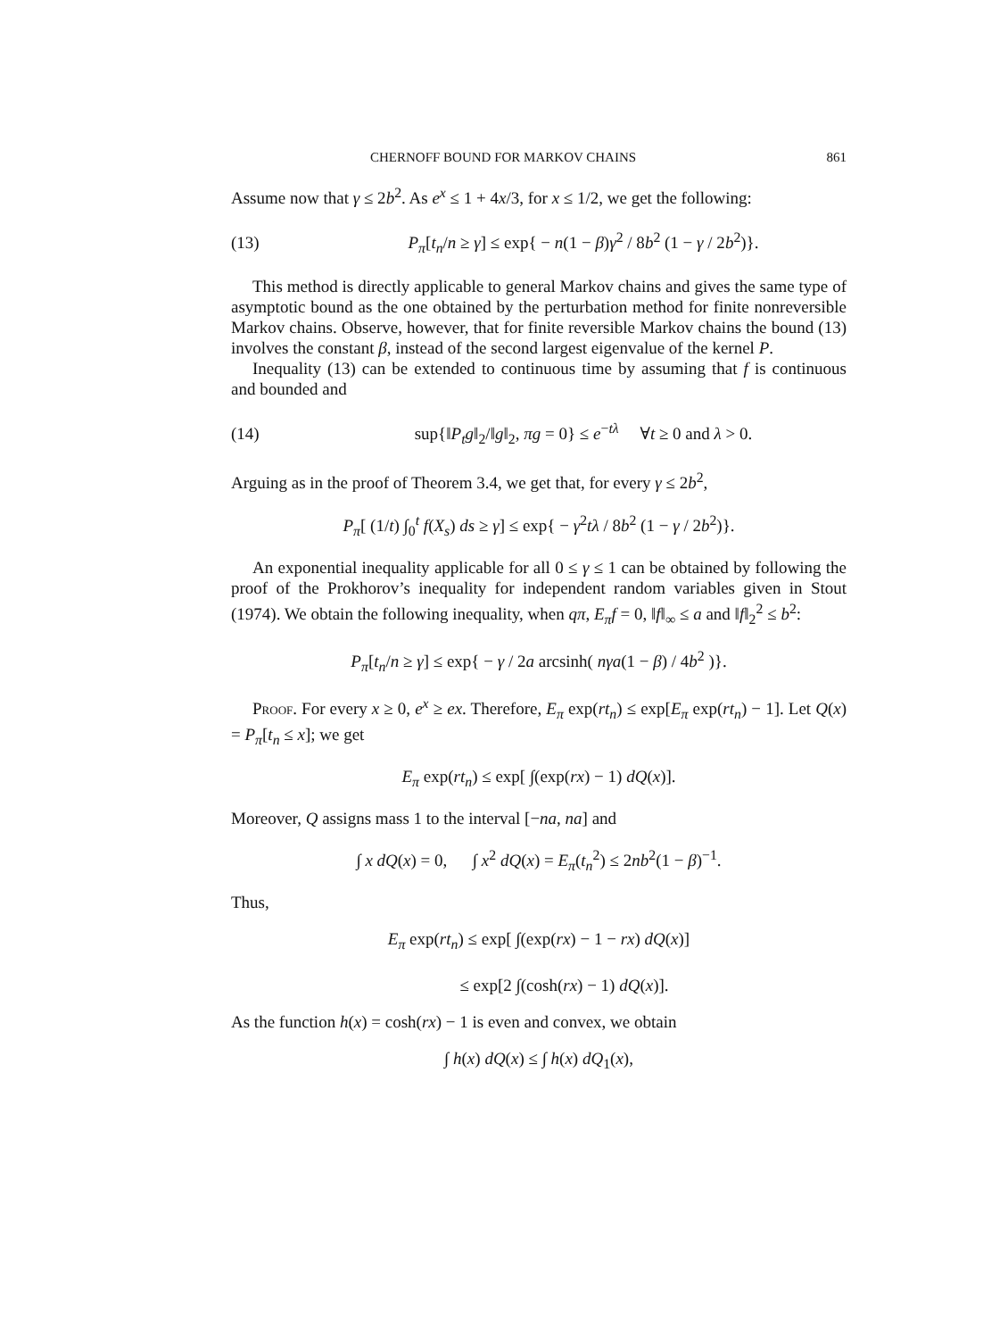CHERNOFF BOUND FOR MARKOV CHAINS 861
Assume now that γ ≤ 2b<sup>2</sup>. As e<sup>x</sup> ≤ 1 + 4x/3, for x ≤ 1/2, we get the following:
(13) P<sub>π</sub>[t<sub>n</sub>/n ≥ γ] ≤ exp{ − n(1 − β)γ<sup>2</sup> / 8b<sup>2</sup> (1 − γ / 2b<sup>2</sup>)}.
This method is directly applicable to general Markov chains and gives the same type of asymptotic bound as the one obtained by the perturbation method for finite nonreversible Markov chains. Observe, however, that for finite reversible Markov chains the bound (13) involves the constant β, instead of the second largest eigenvalue of the kernel P.
Inequality (13) can be extended to continuous time by assuming that f is continuous and bounded and
(14) sup{‖P<sub>t</sub>g‖<sub>2</sub>/‖g‖<sub>2</sub>, πg = 0} ≤ e<sup>−tλ</sup> ∀t ≥ 0 and λ > 0.
Arguing as in the proof of Theorem 3.4, we get that, for every γ ≤ 2b<sup>2</sup>,
P<sub>π</sub>[ (1/t) ∫<sub>0</sub><sup>t</sup> f(X<sub>s</sub>) ds ≥ γ] ≤ exp{ − γ<sup>2</sup>tλ / 8b<sup>2</sup> (1 − γ / 2b<sup>2</sup>)}.
An exponential inequality applicable for all 0 ≤ γ ≤ 1 can be obtained by following the proof of the Prokhorov’s inequality for independent random variables given in Stout (1974). We obtain the following inequality, when qπ, E<sub>π</sub>f = 0, ‖f‖<sub>∞</sub> ≤ a and ‖f‖<sub>2</sub><sup>2</sup> ≤ b<sup>2</sup>:
P<sub>π</sub>[t<sub>n</sub>/n ≥ γ] ≤ exp{ − γ / 2a arcsinh( nγa(1 − β) / 4b<sup>2</sup> )}.
Proof. For every x ≥ 0, e<sup>x</sup> ≥ ex. Therefore, E<sub>π</sub> exp(rt<sub>n</sub>) ≤ exp[E<sub>π</sub> exp(rt<sub>n</sub>) − 1]. Let Q(x) = P<sub>π</sub>[t<sub>n</sub> ≤ x]; we get
E<sub>π</sub> exp(rt<sub>n</sub>) ≤ exp[ ∫(exp(rx) − 1) dQ(x)].
Moreover, Q assigns mass 1 to the interval [−na, na] and
∫ x dQ(x) = 0, ∫ x<sup>2</sup> dQ(x) = E<sub>π</sub>(t<sub>n</sub><sup>2</sup>) ≤ 2nb<sup>2</sup>(1 − β)<sup>−1</sup>.
Thus,
E<sub>π</sub> exp(rt<sub>n</sub>) ≤ exp[ ∫(exp(rx) − 1 − rx) dQ(x)]
≤ exp[2 ∫(cosh(rx) − 1) dQ(x)].
As the function h(x) = cosh(rx) − 1 is even and convex, we obtain
∫ h(x) dQ(x) ≤ ∫ h(x) dQ<sub>1</sub>(x),